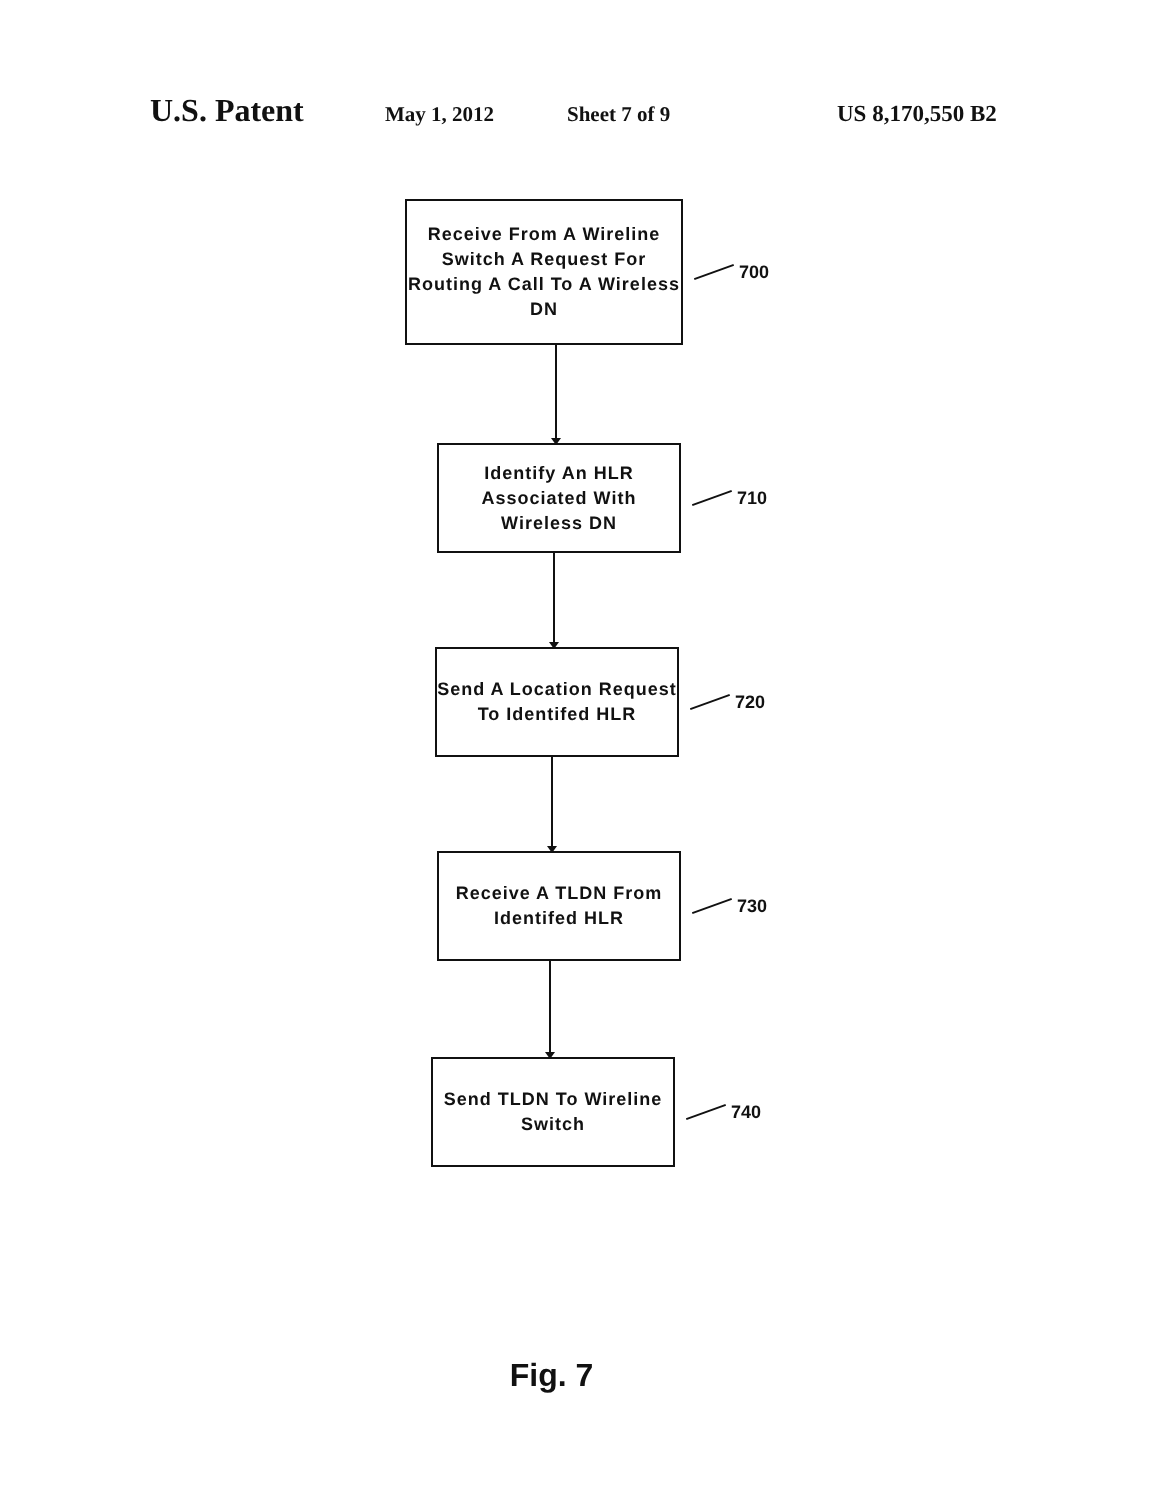U.S. Patent May 1, 2012 Sheet 7 of 9 US 8,170,550 B2
Receive From A Wireline Switch A Request For Routing A Call To A Wireless
DN
700
Identify An HLR Associated With Wireless DN
710
Send A Location Request To Identifed HLR
720
Receive A TLDN From Identifed HLR
730
Send TLDN To Wireline Switch
740
Fig. 7